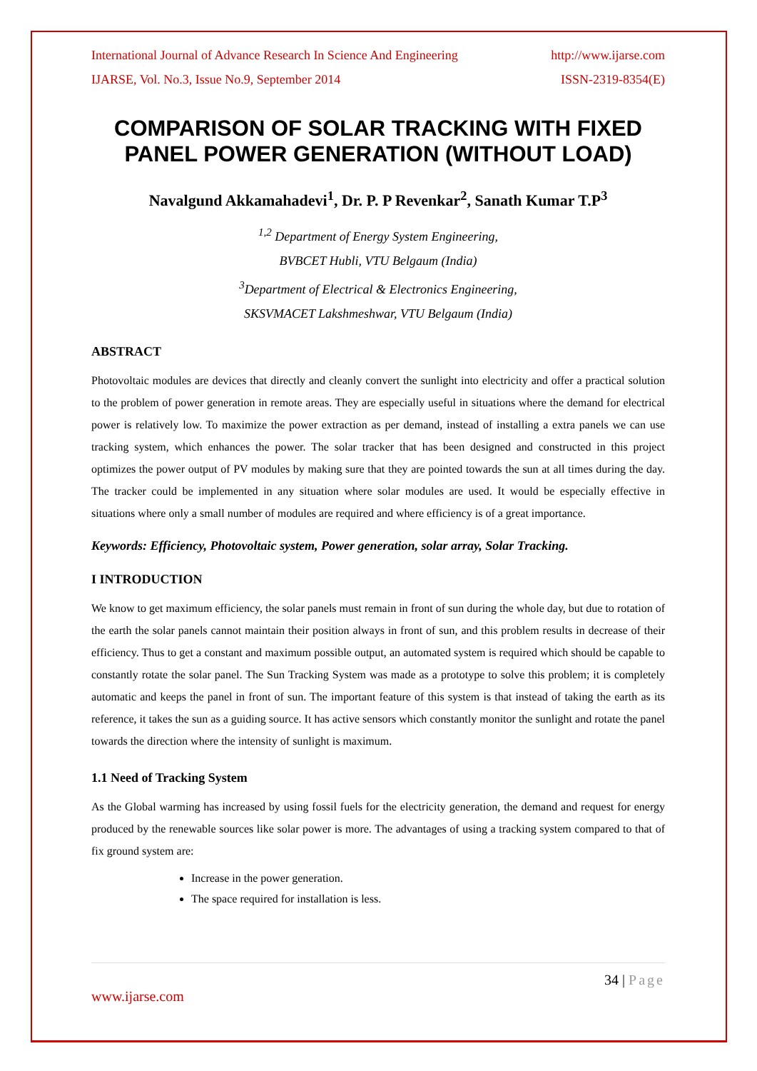International Journal of Advance Research In Science And Engineering http://www.ijarse.com
IJARSE, Vol. No.3, Issue No.9, September 2014 ISSN-2319-8354(E)
COMPARISON OF SOLAR TRACKING WITH FIXED PANEL POWER GENERATION (WITHOUT LOAD)
Navalgund Akkamahadevi<sup>1</sup>, Dr. P. P Revenkar<sup>2</sup>, Sanath Kumar T.P<sup>3</sup>
<sup>1,2</sup> Department of Energy System Engineering,
BVBCET Hubli, VTU Belgaum (India)
<sup>3</sup> Department of Electrical & Electronics Engineering,
SKSVMACET Lakshmeshwar, VTU Belgaum (India)
ABSTRACT
Photovoltaic modules are devices that directly and cleanly convert the sunlight into electricity and offer a practical solution to the problem of power generation in remote areas. They are especially useful in situations where the demand for electrical power is relatively low. To maximize the power extraction as per demand, instead of installing a extra panels we can use tracking system, which enhances the power. The solar tracker that has been designed and constructed in this project optimizes the power output of PV modules by making sure that they are pointed towards the sun at all times during the day. The tracker could be implemented in any situation where solar modules are used. It would be especially effective in situations where only a small number of modules are required and where efficiency is of a great importance.
Keywords: Efficiency, Photovoltaic system, Power generation, solar array, Solar Tracking.
I INTRODUCTION
We know to get maximum efficiency, the solar panels must remain in front of sun during the whole day, but due to rotation of the earth the solar panels cannot maintain their position always in front of sun, and this problem results in decrease of their efficiency. Thus to get a constant and maximum possible output, an automated system is required which should be capable to constantly rotate the solar panel. The Sun Tracking System was made as a prototype to solve this problem; it is completely automatic and keeps the panel in front of sun. The important feature of this system is that instead of taking the earth as its reference, it takes the sun as a guiding source. It has active sensors which constantly monitor the sunlight and rotate the panel towards the direction where the intensity of sunlight is maximum.
1.1 Need of Tracking System
As the Global warming has increased by using fossil fuels for the electricity generation, the demand and request for energy produced by the renewable sources like solar power is more. The advantages of using a tracking system compared to that of fix ground system are:
Increase in the power generation.
The space required for installation is less.
34 | Page
www.ijarse.com